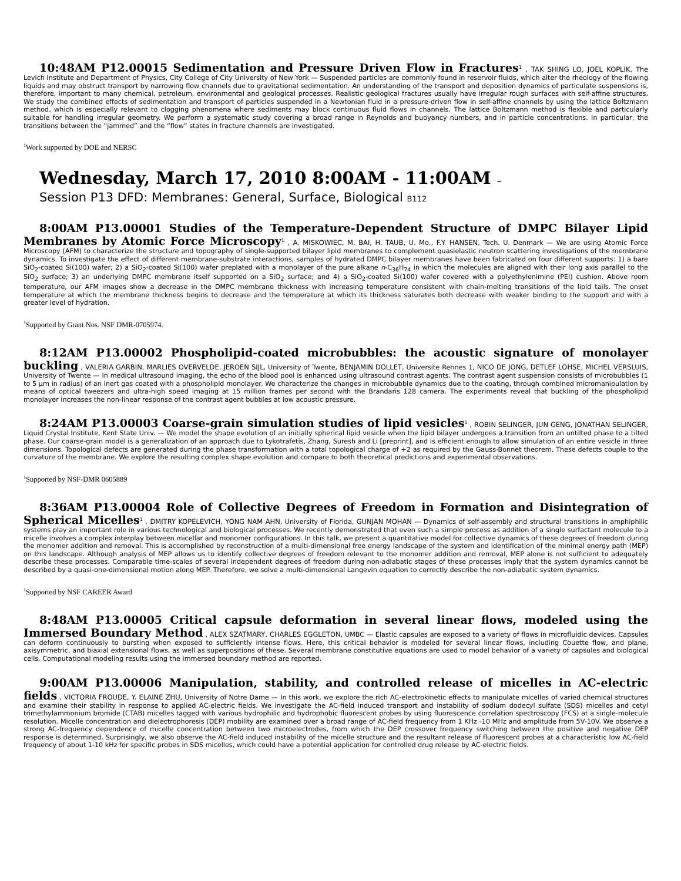10:48AM P12.00015 Sedimentation and Pressure Driven Flow in Fractures<sup>1</sup> , TAK SHING LO, JOEL KOPLIK, The Levich Institute and Department of Physics, City College of City University of New York — Suspended particles are commonly found in reservoir fluids, which alter the rheology of the flowing liquids and may obstruct transport by narrowing flow channels due to gravitational sedimentation. An understanding of the transport and deposition dynamics of particulate suspensions is, therefore, important to many chemical, petroleum, environmental and geological processes. Realistic geological fractures usually have irregular rough surfaces with self-affine structures. We study the combined effects of sedimentation and transport of particles suspended in a Newtonian fluid in a pressure-driven flow in self-affine channels by using the lattice Boltzmann method, which is especially relevant to clogging phenomena where sediments may block continuous fluid flows in channels. The lattice Boltzmann method is flexible and particularly suitable for handling irregular geometry. We perform a systematic study covering a broad range in Reynolds and buoyancy numbers, and in particle concentrations. In particular, the transitions between the “jammed” and the “flow” states in fracture channels are investigated.
<sup>1</sup> Work supported by DOE and NERSC
Wednesday, March 17, 2010 8:00AM - 11:00AM –
Session P13 DFD: Membranes: General, Surface, Biological B112
8:00AM P13.00001 Studies of the Temperature-Dependent Structure of DMPC Bilayer Lipid Membranes by Atomic Force Microscopy<sup>1</sup> , A. MISKOWIEC, M. BAI, H. TAUB, U. Mo., F.Y. HANSEN, Tech. U. Denmark — We are using Atomic Force Microscopy (AFM) to characterize the structure and topography of single-supported bilayer lipid membranes to complement quasielastic neutron scattering investigations of the membrane dynamics. To investigate the effect of different membrane-substrate interactions, samples of hydrated DMPC bilayer membranes have been fabricated on four different supports: 1) a bare SiO<sub>2</sub>-coated Si(100) wafer; 2) a SiO<sub>2</sub>-coated Si(100) wafer preplated with a monolayer of the pure alkane n-C<sub>36</sub>H<sub>74</sub> in which the molecules are aligned with their long axis parallel to the SiO<sub>2</sub> surface; 3) an underlying DMPC membrane itself supported on a SiO<sub>2</sub> surface; and 4) a SiO<sub>2</sub>-coated Si(100) wafer covered with a polyethylenimine (PEI) cushion. Above room temperature, our AFM images show a decrease in the DMPC membrane thickness with increasing temperature consistent with chain-melting transitions of the lipid tails. The onset temperature at which the membrane thickness begins to decrease and the temperature at which its thickness saturates both decrease with weaker binding to the support and with a greater level of hydration.
<sup>1</sup> Supported by Grant Nos. NSF DMR-0705974.
8:12AM P13.00002 Phospholipid-coated microbubbles: the acoustic signature of monolayer buckling , VALERIA GARBIN, MARLIES OVERVELDE, JEROEN SIJL, University of Twente, BENJAMIN DOLLET, Universite Rennes 1, NICO DE JONG, DETLEF LOHSE, MICHEL VERSLUIS, University of Twente — In medical ultrasound imaging, the echo of the blood pool is enhanced using ultrasound contrast agents. The contrast agent suspension consists of microbubbles (1 to 5 μm in radius) of an inert gas coated with a phospholipid monolayer. We characterize the changes in microbubble dynamics due to the coating, through combined micromanipulation by means of optical tweezers and ultra-high speed imaging at 15 million frames per second with the Brandaris 128 camera. The experiments reveal that buckling of the phospholipid monolayer increases the non-linear response of the contrast agent bubbles at low acoustic pressure.
8:24AM P13.00003 Coarse-grain simulation studies of lipid vesicles<sup>1</sup> , ROBIN SELINGER, JUN GENG, JONATHAN SELINGER, Liquid Crystal Institute, Kent State Univ. — We model the shape evolution of an initially spherical lipid vesicle when the lipid bilayer undergoes a transition from an untilted phase to a tilted phase. Our coarse-grain model is a generalization of an approach due to Lykotrafetis, Zhang, Suresh and Li [preprint], and is efficient enough to allow simulation of an entire vesicle in three dimensions. Topological defects are generated during the phase transformation with a total topological charge of +2 as required by the Gauss-Bonnet theorem. These defects couple to the curvature of the membrane. We explore the resulting complex shape evolution and compare to both theoretical predictions and experimental observations.
<sup>1</sup> Supported by NSF-DMR 0605889
8:36AM P13.00004 Role of Collective Degrees of Freedom in Formation and Disintegration of Spherical Micelles<sup>1</sup> , DMITRY KOPELEVICH, YONG NAM AHN, University of Florida, GUNJAN MOHAN — Dynamics of self-assembly and structural transitions in amphiphilic systems play an important role in various technological and biological processes. We recently demonstrated that even such a simple process as addition of a single surfactant molecule to a micelle involves a complex interplay between micellar and monomer configurations. In this talk, we present a quantitative model for collective dynamics of these degrees of freedom during the monomer addition and removal. This is accomplished by reconstruction of a multi-dimensional free energy landscape of the system and identification of the minimal energy path (MEP) on this landscape. Although analysis of MEP allows us to identify collective degrees of freedom relevant to the monomer addition and removal, MEP alone is not sufficient to adequately describe these processes. Comparable time-scales of several independent degrees of freedom during non-adiabatic stages of these processes imply that the system dynamics cannot be described by a quasi-one-dimensional motion along MEP. Therefore, we solve a multi-dimensional Langevin equation to correctly describe the non-adiabatic system dynamics.
<sup>1</sup> Supported by NSF CAREER Award
8:48AM P13.00005 Critical capsule deformation in several linear flows, modeled using the Immersed Boundary Method , ALEX SZATMARY, CHARLES EGGLETON, UMBC — Elastic capsules are exposed to a variety of flows in microfluidic devices. Capsules can deform continuously to bursting when exposed to sufficiently intense flows. Here, this critical behavior is modeled for several linear flows, including Couette flow, and plane, axisymmetric, and biaxial extensional flows, as well as superpositions of these. Several membrane constitutive equations are used to model behavior of a variety of capsules and biological cells. Computational modeling results using the immersed boundary method are reported.
9:00AM P13.00006 Manipulation, stability, and controlled release of micelles in AC-electric fields , VICTORIA FROUDE, Y. ELAINE ZHU, University of Notre Dame — In this work, we explore the rich AC-electrokinetic effects to manipulate micelles of varied chemical structures and examine their stability in response to applied AC-electric fields. We investigate the AC-field induced transport and instability of sodium dodecyl sulfate (SDS) micelles and cetyl trimethylammonium bromide (CTAB) micelles tagged with various hydrophilic and hydrophobic fluorescent probes by using fluorescence correlation spectroscopy (FCS) at a single-molecule resolution. Micelle concentration and dielectrophoresis (DEP) mobility are examined over a broad range of AC-field frequency from 1 KHz -10 MHz and amplitude from 5V-10V. We observe a strong AC-frequency dependence of micelle concentration between two microelectrodes, from which the DEP crossover frequency switching between the positive and negative DEP response is determined. Surprisingly, we also observe the AC-field induced instability of the micelle structure and the resultant release of fluorescent probes at a characteristic low AC-field frequency of about 1-10 kHz for specific probes in SDS micelles, which could have a potential application for controlled drug release by AC-electric fields.